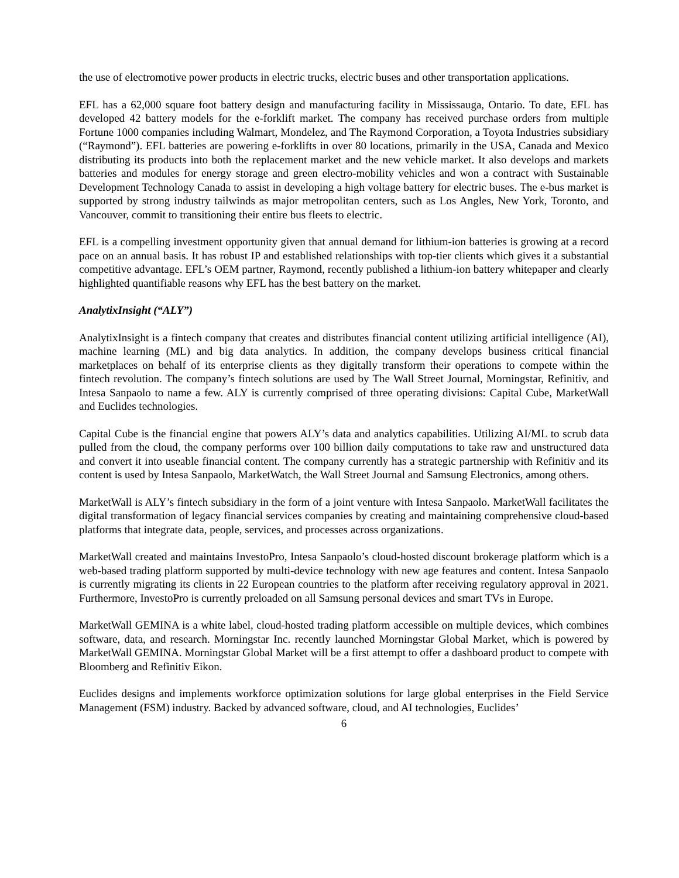the use of electromotive power products in electric trucks, electric buses and other transportation applications.
EFL has a 62,000 square foot battery design and manufacturing facility in Mississauga, Ontario. To date, EFL has developed 42 battery models for the e-forklift market. The company has received purchase orders from multiple Fortune 1000 companies including Walmart, Mondelez, and The Raymond Corporation, a Toyota Industries subsidiary (“Raymond”). EFL batteries are powering e-forklifts in over 80 locations, primarily in the USA, Canada and Mexico distributing its products into both the replacement market and the new vehicle market. It also develops and markets batteries and modules for energy storage and green electro-mobility vehicles and won a contract with Sustainable Development Technology Canada to assist in developing a high voltage battery for electric buses. The e-bus market is supported by strong industry tailwinds as major metropolitan centers, such as Los Angles, New York, Toronto, and Vancouver, commit to transitioning their entire bus fleets to electric.
EFL is a compelling investment opportunity given that annual demand for lithium-ion batteries is growing at a record pace on an annual basis. It has robust IP and established relationships with top-tier clients which gives it a substantial competitive advantage. EFL’s OEM partner, Raymond, recently published a lithium-ion battery whitepaper and clearly highlighted quantifiable reasons why EFL has the best battery on the market.
AnalytixInsight (“ALY”)
AnalytixInsight is a fintech company that creates and distributes financial content utilizing artificial intelligence (AI), machine learning (ML) and big data analytics. In addition, the company develops business critical financial marketplaces on behalf of its enterprise clients as they digitally transform their operations to compete within the fintech revolution. The company’s fintech solutions are used by The Wall Street Journal, Morningstar, Refinitiv, and Intesa Sanpaolo to name a few. ALY is currently comprised of three operating divisions: Capital Cube, MarketWall and Euclides technologies.
Capital Cube is the financial engine that powers ALY’s data and analytics capabilities. Utilizing AI/ML to scrub data pulled from the cloud, the company performs over 100 billion daily computations to take raw and unstructured data and convert it into useable financial content. The company currently has a strategic partnership with Refinitiv and its content is used by Intesa Sanpaolo, MarketWatch, the Wall Street Journal and Samsung Electronics, among others.
MarketWall is ALY’s fintech subsidiary in the form of a joint venture with Intesa Sanpaolo. MarketWall facilitates the digital transformation of legacy financial services companies by creating and maintaining comprehensive cloud-based platforms that integrate data, people, services, and processes across organizations.
MarketWall created and maintains InvestoPro, Intesa Sanpaolo’s cloud-hosted discount brokerage platform which is a web-based trading platform supported by multi-device technology with new age features and content. Intesa Sanpaolo is currently migrating its clients in 22 European countries to the platform after receiving regulatory approval in 2021. Furthermore, InvestoPro is currently preloaded on all Samsung personal devices and smart TVs in Europe.
MarketWall GEMINA is a white label, cloud-hosted trading platform accessible on multiple devices, which combines software, data, and research. Morningstar Inc. recently launched Morningstar Global Market, which is powered by MarketWall GEMINA. Morningstar Global Market will be a first attempt to offer a dashboard product to compete with Bloomberg and Refinitiv Eikon.
Euclides designs and implements workforce optimization solutions for large global enterprises in the Field Service Management (FSM) industry. Backed by advanced software, cloud, and AI technologies, Euclides’
6